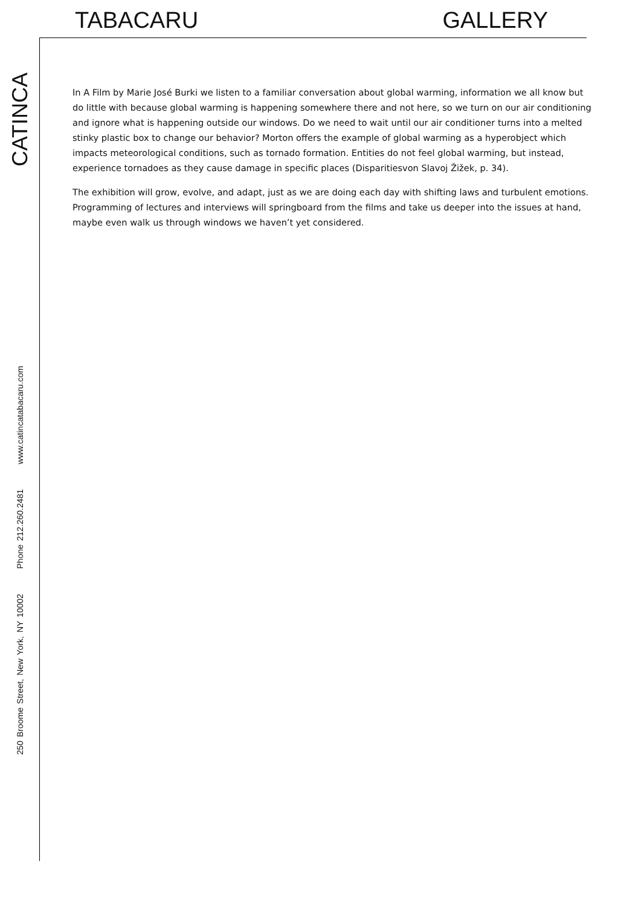TABACARU GALLERY
CATINCA
250 Broome Street, New York, NY 10002 Phone 212.260.2481 www.catincatabacaru.com
In A Film by Marie José Burki we listen to a familiar conversation about global warming, information we all know but do little with because global warming is happening somewhere there and not here, so we turn on our air conditioning and ignore what is happening outside our windows. Do we need to wait until our air conditioner turns into a melted stinky plastic box to change our behavior? Morton offers the example of global warming as a hyperobject which impacts meteorological conditions, such as tornado formation. Entities do not feel global warming, but instead, experience tornadoes as they cause damage in specific places (Disparitiesvon Slavoj Žižek, p. 34).
The exhibition will grow, evolve, and adapt, just as we are doing each day with shifting laws and turbulent emotions. Programming of lectures and interviews will springboard from the films and take us deeper into the issues at hand, maybe even walk us through windows we haven’t yet considered.